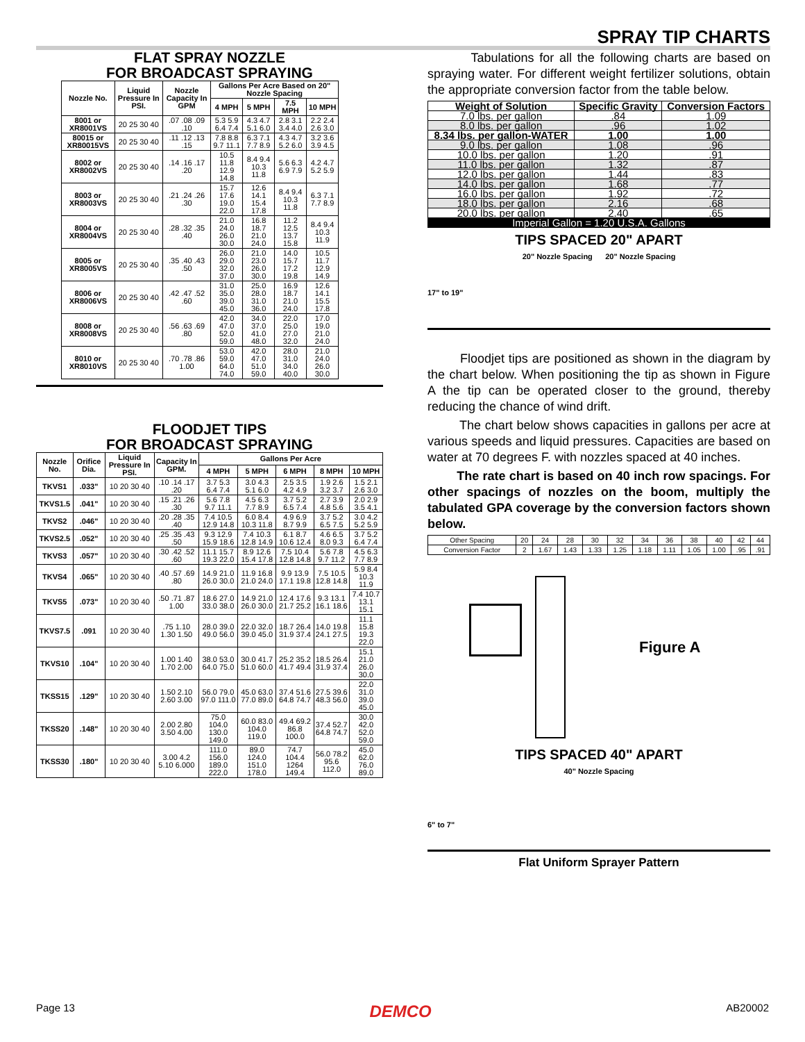SPRAY TIP CHARTS
FLAT SPRAY NOZZLE
FOR BROADCAST SPRAYING
| Nozzle No. | Liquid Pressure In PSI. | Nozzle Capacity In GPM | Gallons Per Acre Based on 20" Nozzle Spacing | | | |
| --- | --- | --- | --- | --- | --- | --- |
| | | | 4 MPH | 5 MPH | 7.5 MPH | 10 MPH |
| 8001 or XR8001VS | 20 25 30 40 | .07 .08 .09 .10 | 5.3 5.9 6.4 7.4 | 4.3 4.7 5.1 6.0 | 2.8 3.1 3.4 4.0 | 2.2 2.4 2.6 3.0 |
| 80015 or XR80015VS | 20 25 30 40 | .11 .12 .13 .15 | 7.8 8.8 9.7 11.1 | 6.3 7.1 7.7 8.9 | 4.3 4.7 5.2 6.0 | 3.2 3.6 3.9 4.5 |
| 8002 or XR8002VS | 20 25 30 40 | .14 .16 .17 .20 | 10.5 11.8 12.9 14.8 | 8.4 9.4 10.3 11.8 | 5.6 6.3 6.9 7.9 | 4.2 4.7 5.2 5.9 |
| 8003 or XR8003VS | 20 25 30 40 | .21 .24 .26 .30 | 15.7 17.6 19.0 22.0 | 12.6 14.1 15.4 17.8 | 8.4 9.4 10.3 11.8 | 6.3 7.1 7.7 8.9 |
| 8004 or XR8004VS | 20 25 30 40 | .28 .32 .35 .40 | 21.0 24.0 26.0 30.0 | 16.8 18.7 21.0 24.0 | 11.2 12.5 13.7 15.8 | 8.4 9.4 10.3 11.9 |
| 8005 or XR8005VS | 20 25 30 40 | .35 .40 .43 .50 | 26.0 29.0 32.0 37.0 | 21.0 23.0 26.0 30.0 | 14.0 15.7 17.2 19.8 | 10.5 11.7 12.9 14.9 |
| 8006 or XR8006VS | 20 25 30 40 | .42 .47 .52 .60 | 31.0 35.0 39.0 45.0 | 25.0 28.0 31.0 36.0 | 16.9 18.7 21.0 24.0 | 12.6 14.1 15.5 17.8 |
| 8008 or XR8008VS | 20 25 30 40 | .56 .63 .69 .80 | 42.0 47.0 52.0 59.0 | 34.0 37.0 41.0 48.0 | 22.0 25.0 27.0 32.0 | 17.0 19.0 21.0 24.0 |
| 8010 or XR8010VS | 20 25 30 40 | .70 .78 .86 1.00 | 53.0 59.0 64.0 74.0 | 42.0 47.0 51.0 59.0 | 28.0 31.0 34.0 40.0 | 21.0 24.0 26.0 30.0 |
FLOODJET TIPS
FOR BROADCAST SPRAYING
| Nozzle No. | Orifice Dia. | Liquid Pressure In PSI. | Capacity In GPM. | Gallons Per Acre | | | | |
| --- | --- | --- | --- | --- | --- | --- | --- | --- |
| | | | | 4 MPH | 5 MPH | 6 MPH | 8 MPH | 10 MPH |
| TKVS1 | .033" | 10 20 30 40 | .10 .14 .17 .20 | 3.7 5.3 6.4 7.4 | 3.0 4.3 5.1 6.0 | 2.5 3.5 4.2 4.9 | 1.9 2.6 3.2 3.7 | 1.5 2.1 2.6 3.0 |
| TKVS1.5 | .041" | 10 20 30 40 | .15 .21 .26 .30 | 5.6 7.8 9.7 11.1 | 4.5 6.3 7.7 8.9 | 3.7 5.2 6.5 7.4 | 2.7 3.9 4.8 5.6 | 2.0 2.9 3.5 4.1 |
| TKVS2 | .046" | 10 20 30 40 | .20 .28 .35 .40 | 7.4 10.5 12.9 14.8 | 6.0 8.4 10.3 11.8 | 4.9 6.9 8.7 9.9 | 3.7 5.2 6.5 7.5 | 3.0 4.2 5.2 5.9 |
| TKVS2.5 | .052" | 10 20 30 40 | .25 .35 .43 .50 | 9.3 12.9 15.9 18.6 | 7.4 10.3 12.8 14.9 | 6.1 8.7 10.6 12.4 | 4.6 6.5 8.0 9.3 | 3.7 5.2 6.4 7.4 |
| TKVS3 | .057" | 10 20 30 40 | .30 .42 .52 .60 | 11.1 15.7 19.3 22.0 | 8.9 12.6 15.4 17.8 | 7.5 10.4 12.8 14.8 | 5.6 7.8 9.7 11.2 | 4.5 6.3 7.7 8.9 |
| TKVS4 | .065" | 10 20 30 40 | .40 .57 .69 .80 | 14.9 21.0 26.0 30.0 | 11.9 16.8 21.0 24.0 | 9.9 13.9 17.1 19.8 | 7.5 10.5 12.8 14.8 | 5.9 8.4 10.3 11.9 |
| TKVS5 | .073" | 10 20 30 40 | .50 .71 .87 1.00 | 18.6 27.0 33.0 38.0 | 14.9 21.0 26.0 30.0 | 12.4 17.6 21.7 25.2 | 9.3 13.1 16.1 18.6 | 7.4 10.7 13.1 15.1 |
| TKVS7.5 | .091 | 10 20 30 40 | .75 1.10 1.30 1.50 | 28.0 39.0 49.0 56.0 | 22.0 32.0 39.0 45.0 | 18.7 26.4 31.9 37.4 | 14.0 19.8 24.1 27.5 | 11.1 15.8 19.3 22.0 |
| TKVS10 | .104" | 10 20 30 40 | 1.00 1.40 1.70 2.00 | 38.0 53.0 64.0 75.0 | 30.0 41.7 51.0 60.0 | 25.2 35.2 41.7 49.4 | 18.5 26.4 31.9 37.4 | 15.1 21.0 26.0 30.0 |
| TKSS15 | .129" | 10 20 30 40 | 1.50 2.10 2.60 3.00 | 56.0 79.0 97.0 111.0 | 45.0 63.0 77.0 89.0 | 37.4 51.6 64.8 74.7 | 27.5 39.6 48.3 56.0 | 22.0 31.0 39.0 45.0 |
| TKSS20 | .148" | 10 20 30 40 | 2.00 2.80 3.50 4.00 | 75.0 104.0 130.0 149.0 | 60.0 83.0 104.0 119.0 | 49.4 69.2 86.8 100.0 | 37.4 52.7 64.8 74.7 | 30.0 42.0 52.0 59.0 |
| TKSS30 | .180" | 10 20 30 40 | 3.00 4.2 5.10 6.000 | 111.0 156.0 189.0 222.0 | 89.0 124.0 151.0 178.0 | 74.7 104.4 1264 149.4 | 56.0 78.2 95.6 112.0 | 45.0 62.0 76.0 89.0 |
Tabulations for all the following charts are based on spraying water. For different weight fertilizer solutions, obtain the appropriate conversion factor from the table below.
| Weight of Solution | Specific Gravity | Conversion Factors |
| --- | --- | --- |
| 7.0 lbs. per gallon | .84 | 1.09 |
| 8.0 lbs. per gallon | .96 | 1.02 |
| 8.34 lbs. per gallon-WATER | 1.00 | 1.00 |
| 9.0 lbs. per gallon | 1.08 | .96 |
| 10.0 lbs. per gallon | 1.20 | .91 |
| 11.0 lbs. per gallon | 1.32 | .87 |
| 12.0 lbs. per gallon | 1.44 | .83 |
| 14.0 lbs. per gallon | 1.68 | .77 |
| 16.0 lbs. per gallon | 1.92 | .72 |
| 18.0 lbs. per gallon | 2.16 | .68 |
| 20.0 lbs. per gallon | 2.40 | .65 |
| Imperial Gallon = 1.20 U.S.A. Gallons | | |
TIPS SPACED 20" APART
20" Nozzle Spacing 20" Nozzle Spacing
17" to 19"
Floodjet tips are positioned as shown in the diagram by the chart below. When positioning the tip as shown in Figure A the tip can be operated closer to the ground, thereby reducing the chance of wind drift.
The chart below shows capacities in gallons per acre at various speeds and liquid pressures. Capacities are based on water at 70 degrees F. with nozzles spaced at 40 inches.
The rate chart is based on 40 inch row spacings. For other spacings of nozzles on the boom, multiply the tabulated GPA coverage by the conversion factors shown below.
| Other Spacing | 20 | 24 | 28 | 30 | 32 | 34 | 36 | 38 | 40 | 42 | 44 |
| Conversion Factor | 2 | 1.67 | 1.43 | 1.33 | 1.25 | 1.18 | 1.11 | 1.05 | 1.00 | .95 | .91 |
Figure A
TIPS SPACED 40" APART
40" Nozzle Spacing
6" to 7"
Flat Uniform Sprayer Pattern
Page 13 DEMCO AB20002